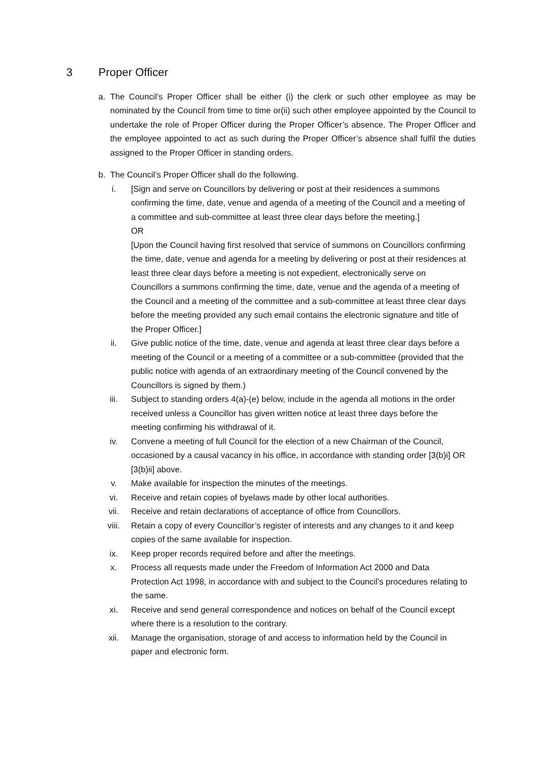3 Proper Officer
a. The Council’s Proper Officer shall be either (i) the clerk or such other employee as may be nominated by the Council from time to time or(ii) such other employee appointed by the Council to undertake the role of Proper Officer during the Proper Officer’s absence. The Proper Officer and the employee appointed to act as such during the Proper Officer’s absence shall fulfil the duties assigned to the Proper Officer in standing orders.
b. The Council’s Proper Officer shall do the following.
i. [Sign and serve on Councillors by delivering or post at their residences a summons confirming the time, date, venue and agenda of a meeting of the Council and a meeting of a committee and sub-committee at least three clear days before the meeting.]
OR
[Upon the Council having first resolved that service of summons on Councillors confirming the time, date, venue and agenda for a meeting by delivering or post at their residences at least three clear days before a meeting is not expedient, electronically serve on Councillors a summons confirming the time, date, venue and the agenda of a meeting of the Council and a meeting of the committee and a sub-committee at least three clear days before the meeting provided any such email contains the electronic signature and title of the Proper Officer.]
ii. Give public notice of the time, date, venue and agenda at least three clear days before a meeting of the Council or a meeting of a committee or a sub-committee (provided that the public notice with agenda of an extraordinary meeting of the Council convened by the Councillors is signed by them.)
iii. Subject to standing orders 4(a)-(e) below, include in the agenda all motions in the order received unless a Councillor has given written notice at least three days before the meeting confirming his withdrawal of it.
iv. Convene a meeting of full Council for the election of a new Chairman of the Council, occasioned by a causal vacancy in his office, in accordance with standing order [3(b)i] OR [3(b)ii] above.
v. Make available for inspection the minutes of the meetings.
vi. Receive and retain copies of byelaws made by other local authorities.
vii. Receive and retain declarations of acceptance of office from Councillors.
viii. Retain a copy of every Councillor’s register of interests and any changes to it and keep copies of the same available for inspection.
ix. Keep proper records required before and after the meetings.
x. Process all requests made under the Freedom of Information Act 2000 and Data Protection Act 1998, in accordance with and subject to the Council’s procedures relating to the same.
xi. Receive and send general correspondence and notices on behalf of the Council except where there is a resolution to the contrary.
xii. Manage the organisation, storage of and access to information held by the Council in paper and electronic form.